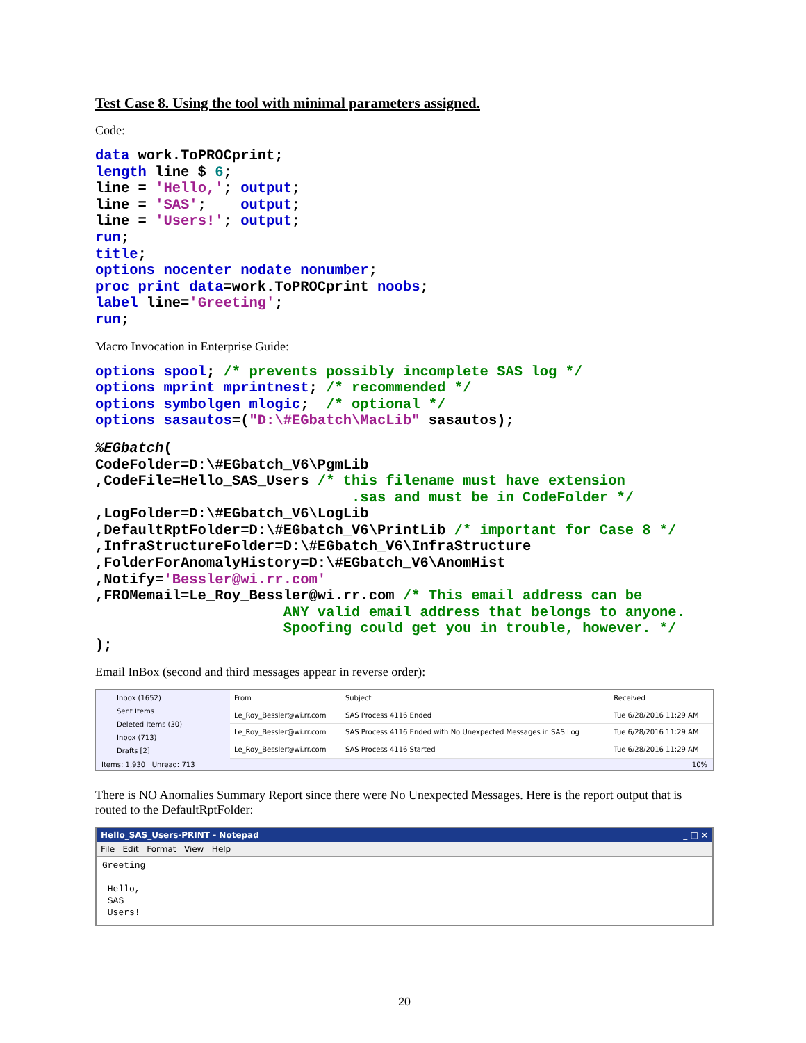Test Case 8. Using the tool with minimal parameters assigned.
Code:
data work.ToPROCprint;
length line $ 6;
line = 'Hello,'; output;
line = 'SAS';    output;
line = 'Users!'; output;
run;
title;
options nocenter nodate nonumber;
proc print data=work.ToPROCprint noobs;
label line='Greeting';
run;
Macro Invocation in Enterprise Guide:
options spool; /* prevents possibly incomplete SAS log */
options mprint mprintnest; /* recommended */
options symbolgen mlogic;  /* optional */
options sasautos=("D:\#EGbatch\MacLib" sasautos);
%EGbatch(
CodeFolder=D:\#EGbatch_V6\PgmLib
,CodeFile=Hello_SAS_Users /* this filename must have extension
                              .sas and must be in CodeFolder */
,LogFolder=D:\#EGbatch_V6\LogLib
,DefaultRptFolder=D:\#EGbatch_V6\PrintLib /* important for Case 8 */
,InfraStructureFolder=D:\#EGbatch_V6\InfraStructure
,FolderForAnomalyHistory=D:\#EGbatch_V6\AnomHist
,Notify='Bessler@wi.rr.com'
,FROMemail=Le_Roy_Bessler@wi.rr.com /* This email address can be
                      ANY valid email address that belongs to anyone.
                      Spoofing could get you in trouble, however. */
);
Email InBox (second and third messages appear in reverse order):
Inbox (1652)
Sent Items
Deleted Items (30)
Inbox (713)
Drafts [2]
| From | Subject | Received |
| --- | --- | --- |
| Le_Roy_Bessler@wi.rr.com | SAS Process 4116 Ended | Tue 6/28/2016 11:29 AM |
| Le_Roy_Bessler@wi.rr.com | SAS Process 4116 Ended with No Unexpected Messages in SAS Log | Tue 6/28/2016 11:29 AM |
| Le_Roy_Bessler@wi.rr.com | SAS Process 4116 Started | Tue 6/28/2016 11:29 AM |
Items: 1,930 Unread: 713 10%
There is NO Anomalies Summary Report since there were No Unexpected Messages. Here is the report output that is routed to the DefaultRptFolder:
Hello_SAS_Users-PRINT - Notepad _ □ ×
File Edit Format View Help
Greeting

 Hello,
 SAS
 Users!
20